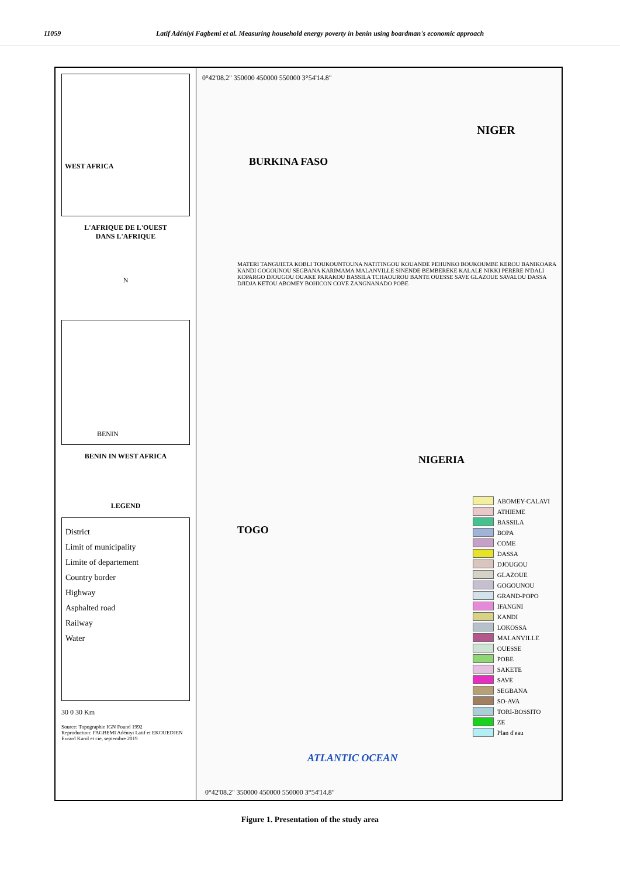11059 Latif Adéniyi Fagbemi et al. Measuring household energy poverty in benin using boardman's economic approach
WEST AFRICA
L'AFRIQUE DE L'OUEST
DANS L'AFRIQUE
N
BENIN
BENIN IN WEST AFRICA
LEGEND
District
Limit of municipality
Limite of departement
Country border
Highway
Asphalted road
Railway
Water
30 0 30 Km
Source: Topographie IGN Found 1992
Reproduction: FAGBEMI Adéniyi Latif et EKOUEDJEN Evrard Karol et cie, septembre 2019
0°42'08.2" 350000 450000 550000 3°54'14.8"
NIGER
BURKINA FASO
MATERI TANGUIETA KOBLI TOUKOUNTOUNA NATITINGOU KOUANDE PEHUNKO BOUKOUMBE KEROU BANIKOARA KANDI GOGOUNOU SEGBANA KARIMAMA MALANVILLE SINENDE BEMBEREKE KALALE NIKKI PERERE N'DALI KOPARGO DJOUGOU OUAKE PARAKOU BASSILA TCHAOUROU BANTE OUESSE SAVE GLAZOUE SAVALOU DASSA DJIDJA KETOU ABOMEY BOHICON COVE ZANGNANADO POBE
NIGERIA
TOGO
ATLANTIC OCEAN
ABOMEY-CALAVI
ATHIEME
BASSILA
BOPA
COME
DASSA
DJOUGOU
GLAZOUE
GOGOUNOU
GRAND-POPO
IFANGNI
KANDI
LOKOSSA
MALANVILLE
OUESSE
POBE
SAKETE
SAVE
SEGBANA
SO-AVA
TORI-BOSSITO
ZE
Plan d'eau
0°42'08.2" 350000 450000 550000 3°54'14.8"
Figure 1. Presentation of the study area